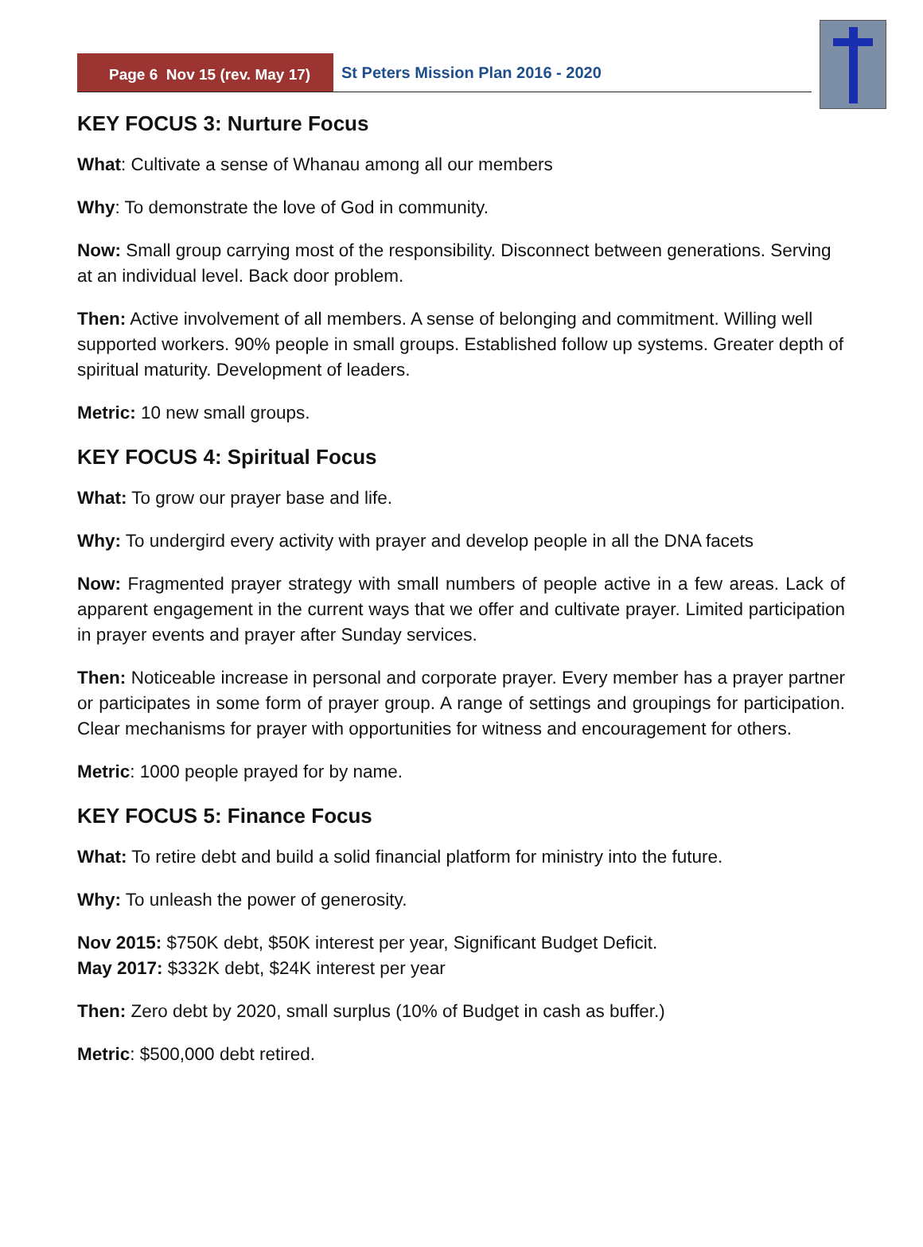Page 6 Nov 15 (rev. May 17)
St Peters Mission Plan 2016 - 2020
KEY FOCUS 3: Nurture Focus
What: Cultivate a sense of Whanau among all our members
Why: To demonstrate the love of God in community.
Now: Small group carrying most of the responsibility. Disconnect between generations. Serving at an individual level. Back door problem.
Then: Active involvement of all members. A sense of belonging and commitment. Willing well supported workers. 90% people in small groups. Established follow up systems. Greater depth of spiritual maturity. Development of leaders.
Metric: 10 new small groups.
KEY FOCUS 4: Spiritual Focus
What: To grow our prayer base and life.
Why: To undergird every activity with prayer and develop people in all the DNA facets
Now: Fragmented prayer strategy with small numbers of people active in a few areas. Lack of apparent engagement in the current ways that we offer and cultivate prayer. Limited participation in prayer events and prayer after Sunday services.
Then: Noticeable increase in personal and corporate prayer. Every member has a prayer partner or participates in some form of prayer group. A range of settings and groupings for participation. Clear mechanisms for prayer with opportunities for witness and encouragement for others.
Metric: 1000 people prayed for by name.
KEY FOCUS 5: Finance Focus
What: To retire debt and build a solid financial platform for ministry into the future.
Why: To unleash the power of generosity.
Nov 2015: $750K debt, $50K interest per year, Significant Budget Deficit.
May 2017: $332K debt, $24K interest per year
Then: Zero debt by 2020, small surplus (10% of Budget in cash as buffer.)
Metric: $500,000 debt retired.